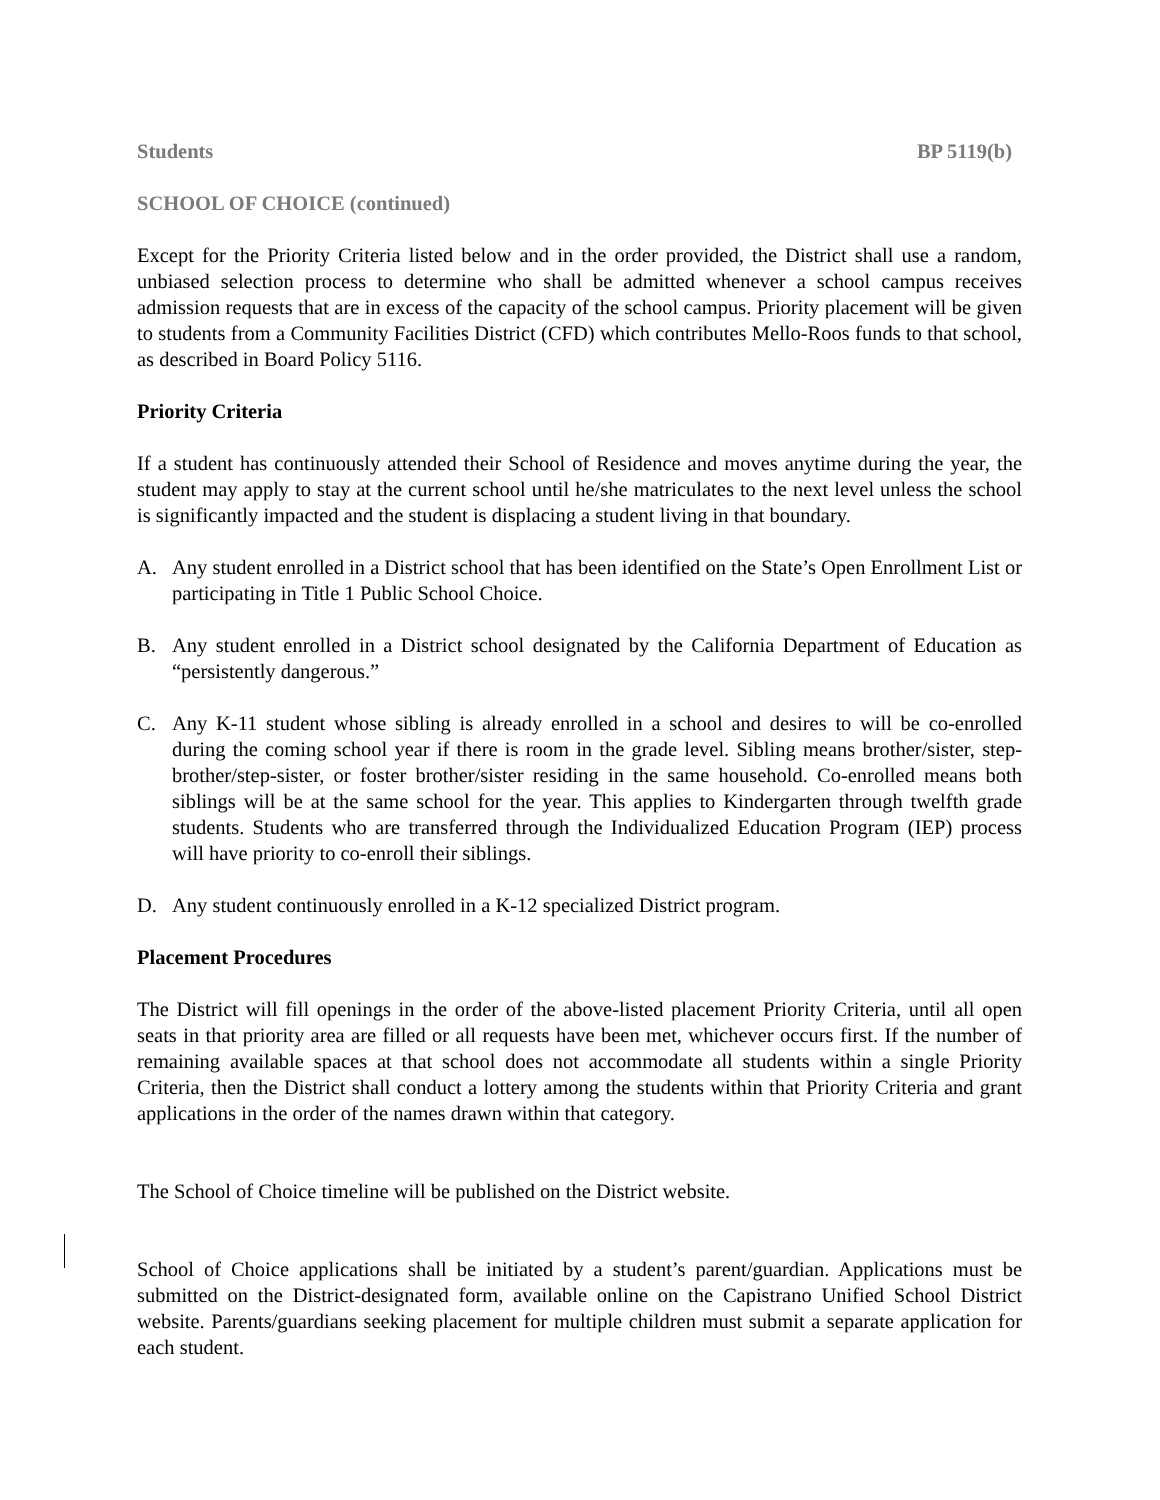Students BP 5119(b)
SCHOOL OF CHOICE (continued)
Except for the Priority Criteria listed below and in the order provided, the District shall use a random, unbiased selection process to determine who shall be admitted whenever a school campus receives admission requests that are in excess of the capacity of the school campus. Priority placement will be given to students from a Community Facilities District (CFD) which contributes Mello-Roos funds to that school, as described in Board Policy 5116.
Priority Criteria
If a student has continuously attended their School of Residence and moves anytime during the year, the student may apply to stay at the current school until he/she matriculates to the next level unless the school is significantly impacted and the student is displacing a student living in that boundary.
A. Any student enrolled in a District school that has been identified on the State’s Open Enrollment List or participating in Title 1 Public School Choice.
B. Any student enrolled in a District school designated by the California Department of Education as “persistently dangerous.”
C. Any K-11 student whose sibling is already enrolled in a school and desires to will be co-enrolled during the coming school year if there is room in the grade level. Sibling means brother/sister, step-brother/step-sister, or foster brother/sister residing in the same household. Co-enrolled means both siblings will be at the same school for the year. This applies to Kindergarten through twelfth grade students. Students who are transferred through the Individualized Education Program (IEP) process will have priority to co-enroll their siblings.
D. Any student continuously enrolled in a K-12 specialized District program.
Placement Procedures
The District will fill openings in the order of the above-listed placement Priority Criteria, until all open seats in that priority area are filled or all requests have been met, whichever occurs first. If the number of remaining available spaces at that school does not accommodate all students within a single Priority Criteria, then the District shall conduct a lottery among the students within that Priority Criteria and grant applications in the order of the names drawn within that category.
The School of Choice timeline will be published on the District website.
School of Choice applications shall be initiated by a student’s parent/guardian. Applications must be submitted on the District-designated form, available online on the Capistrano Unified School District website. Parents/guardians seeking placement for multiple children must submit a separate application for each student.